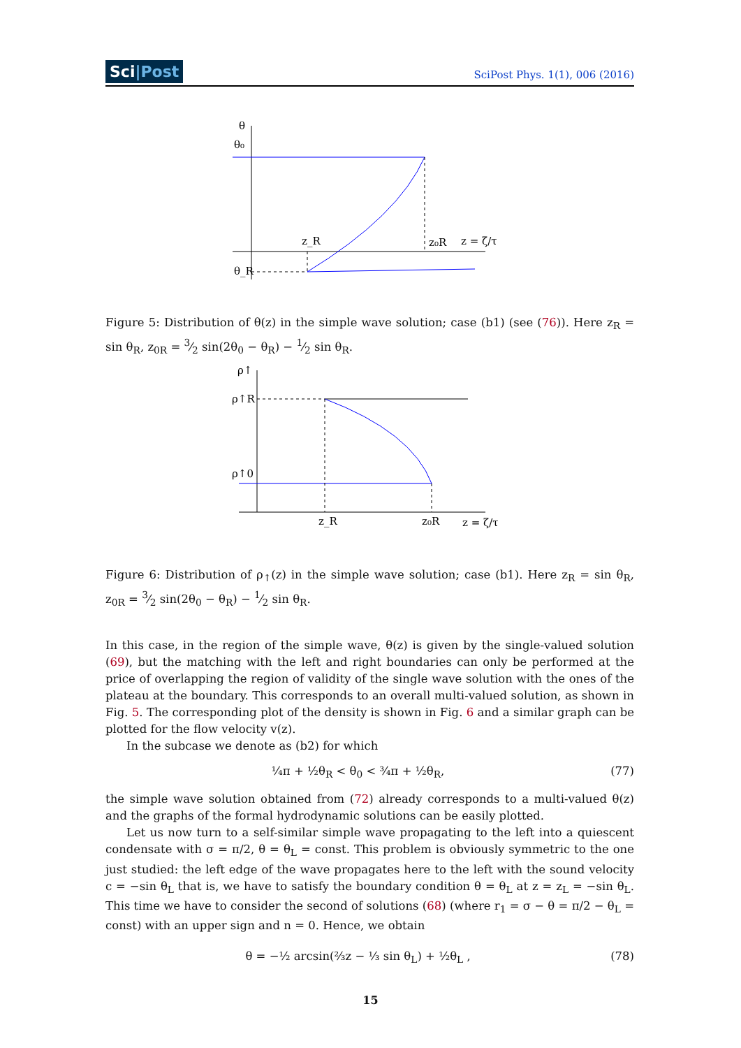Sci|Post SciPost Phys. 1(1), 006 (2016)
θ
θ₀
z_R
z₀R
z = ζ/τ
θ_R
Figure 5: Distribution of θ(z) in the simple wave solution; case (b1) (see (76)). Here z<sub>R</sub> = sin θ<sub>R</sub>, z<sub>0R</sub> = 3⁄2 sin(2θ<sub>0</sub> − θ<sub>R</sub>) − 1⁄2 sin θ<sub>R</sub>.
ρ↑
ρ↑R
ρ↑0
z_R
z₀R
z = ζ/τ
Figure 6: Distribution of ρ<sub>↑</sub>(z) in the simple wave solution; case (b1). Here z<sub>R</sub> = sin θ<sub>R</sub>, z<sub>0R</sub> = 3⁄2 sin(2θ<sub>0</sub> − θ<sub>R</sub>) − 1⁄2 sin θ<sub>R</sub>.
In this case, in the region of the simple wave, θ(z) is given by the single-valued solution (69), but the matching with the left and right boundaries can only be performed at the price of overlapping the region of validity of the single wave solution with the ones of the plateau at the boundary. This corresponds to an overall multi-valued solution, as shown in Fig. 5. The corresponding plot of the density is shown in Fig. 6 and a similar graph can be plotted for the flow velocity v(z).
In the subcase we denote as (b2) for which
¼π + ½θ<sub>R</sub> < θ<sub>0</sub> < ¾π + ½θ<sub>R</sub>, (77)
the simple wave solution obtained from (72) already corresponds to a multi-valued θ(z) and the graphs of the formal hydrodynamic solutions can be easily plotted.
Let us now turn to a self-similar simple wave propagating to the left into a quiescent condensate with σ = π/2, θ = θ<sub>L</sub> = const. This problem is obviously symmetric to the one just studied: the left edge of the wave propagates here to the left with the sound velocity c = −sin θ<sub>L</sub> that is, we have to satisfy the boundary condition θ = θ<sub>L</sub> at z = z<sub>L</sub> = −sin θ<sub>L</sub>. This time we have to consider the second of solutions (68) (where r<sub>1</sub> = σ − θ = π/2 − θ<sub>L</sub> = const) with an upper sign and n = 0. Hence, we obtain
θ = −½ arcsin(⅔z − ⅓ sin θ<sub>L</sub>) + ½θ<sub>L</sub> , (78)
15